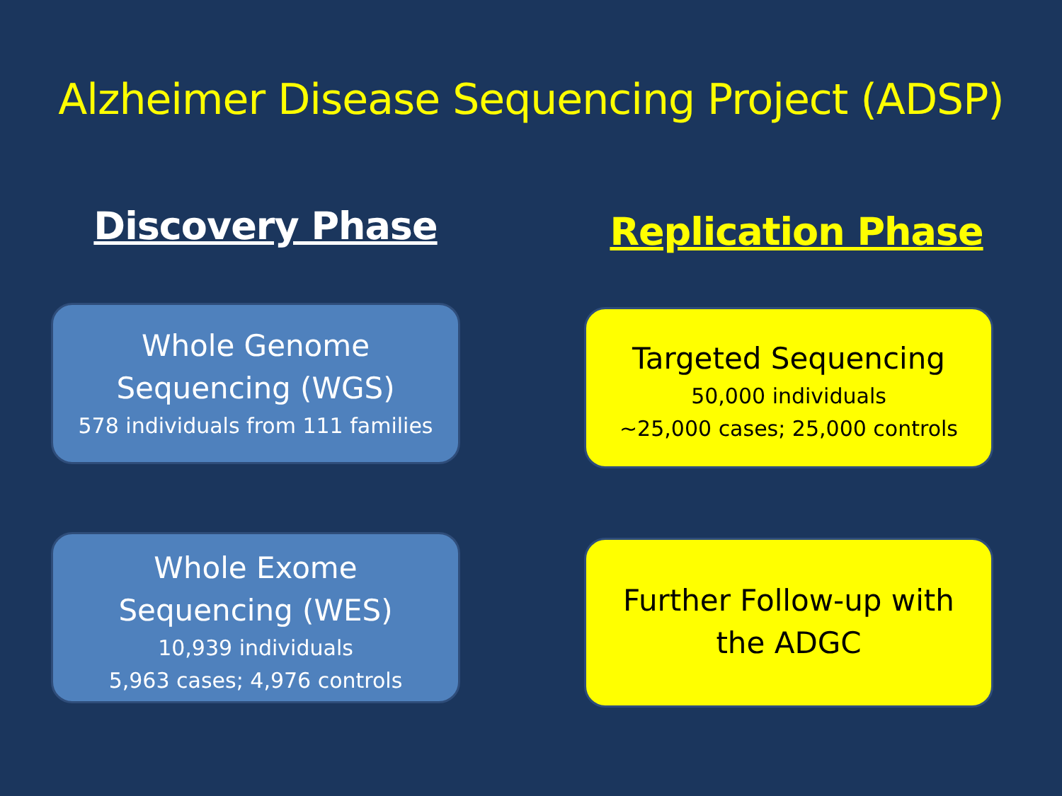Alzheimer Disease Sequencing Project (ADSP)
Discovery Phase
Whole Genome
Sequencing (WGS)
578 individuals from 111 families
Whole Exome
Sequencing (WES)
10,939 individuals
5,963 cases; 4,976 controls
Replication Phase
Targeted Sequencing
50,000 individuals
~25,000 cases; 25,000 controls
Further Follow-up with
the ADGC